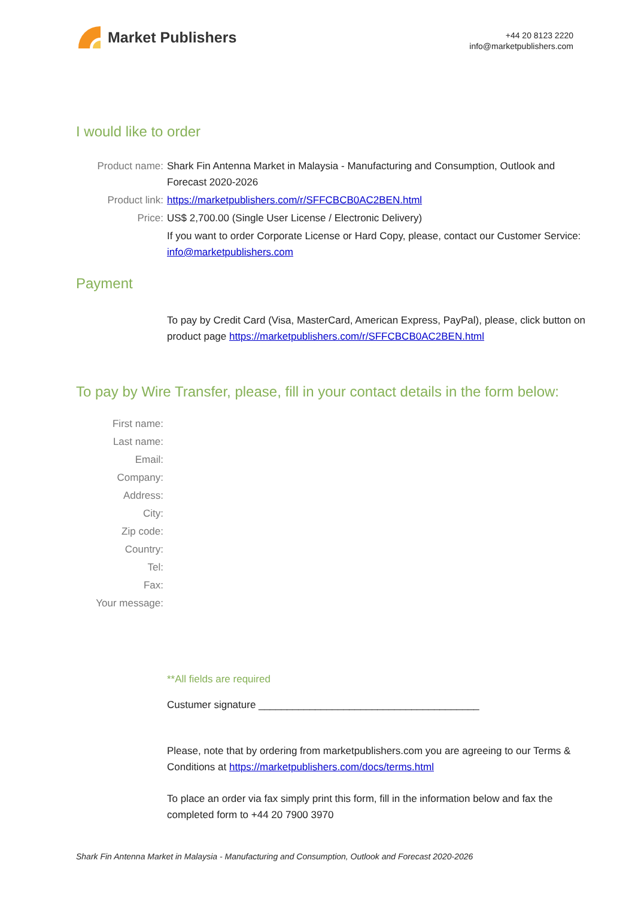Market Publishers
+44 20 8123 2220
info@marketpublishers.com
I would like to order
Product name: Shark Fin Antenna Market in Malaysia - Manufacturing and Consumption, Outlook and Forecast 2020-2026
Product link: https://marketpublishers.com/r/SFFCBCB0AC2BEN.html
Price: US$ 2,700.00 (Single User License / Electronic Delivery)
If you want to order Corporate License or Hard Copy, please, contact our Customer Service:
info@marketpublishers.com
Payment
To pay by Credit Card (Visa, MasterCard, American Express, PayPal), please, click button on product page https://marketpublishers.com/r/SFFCBCB0AC2BEN.html
To pay by Wire Transfer, please, fill in your contact details in the form below:
First name:
Last name:
Email:
Company:
Address:
City:
Zip code:
Country:
Tel:
Fax:
Your message:
**All fields are required
Custumer signature _______________________________________
Please, note that by ordering from marketpublishers.com you are agreeing to our Terms & Conditions at https://marketpublishers.com/docs/terms.html
To place an order via fax simply print this form, fill in the information below and fax the completed form to +44 20 7900 3970
Shark Fin Antenna Market in Malaysia - Manufacturing and Consumption, Outlook and Forecast 2020-2026